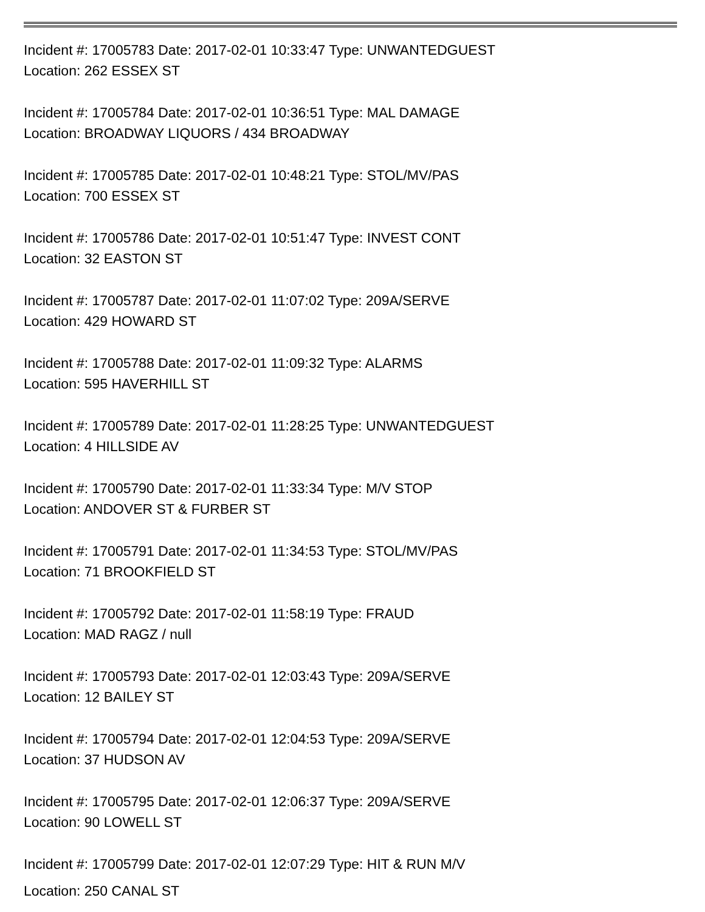Incident #: 17005783 Date: 2017-02-01 10:33:47 Type: UNWANTEDGUEST
Location: 262 ESSEX ST
Incident #: 17005784 Date: 2017-02-01 10:36:51 Type: MAL DAMAGE
Location: BROADWAY LIQUORS / 434 BROADWAY
Incident #: 17005785 Date: 2017-02-01 10:48:21 Type: STOL/MV/PAS
Location: 700 ESSEX ST
Incident #: 17005786 Date: 2017-02-01 10:51:47 Type: INVEST CONT
Location: 32 EASTON ST
Incident #: 17005787 Date: 2017-02-01 11:07:02 Type: 209A/SERVE
Location: 429 HOWARD ST
Incident #: 17005788 Date: 2017-02-01 11:09:32 Type: ALARMS
Location: 595 HAVERHILL ST
Incident #: 17005789 Date: 2017-02-01 11:28:25 Type: UNWANTEDGUEST
Location: 4 HILLSIDE AV
Incident #: 17005790 Date: 2017-02-01 11:33:34 Type: M/V STOP
Location: ANDOVER ST & FURBER ST
Incident #: 17005791 Date: 2017-02-01 11:34:53 Type: STOL/MV/PAS
Location: 71 BROOKFIELD ST
Incident #: 17005792 Date: 2017-02-01 11:58:19 Type: FRAUD
Location: MAD RAGZ / null
Incident #: 17005793 Date: 2017-02-01 12:03:43 Type: 209A/SERVE
Location: 12 BAILEY ST
Incident #: 17005794 Date: 2017-02-01 12:04:53 Type: 209A/SERVE
Location: 37 HUDSON AV
Incident #: 17005795 Date: 2017-02-01 12:06:37 Type: 209A/SERVE
Location: 90 LOWELL ST
Incident #: 17005799 Date: 2017-02-01 12:07:29 Type: HIT & RUN M/V
Location: 250 CANAL ST